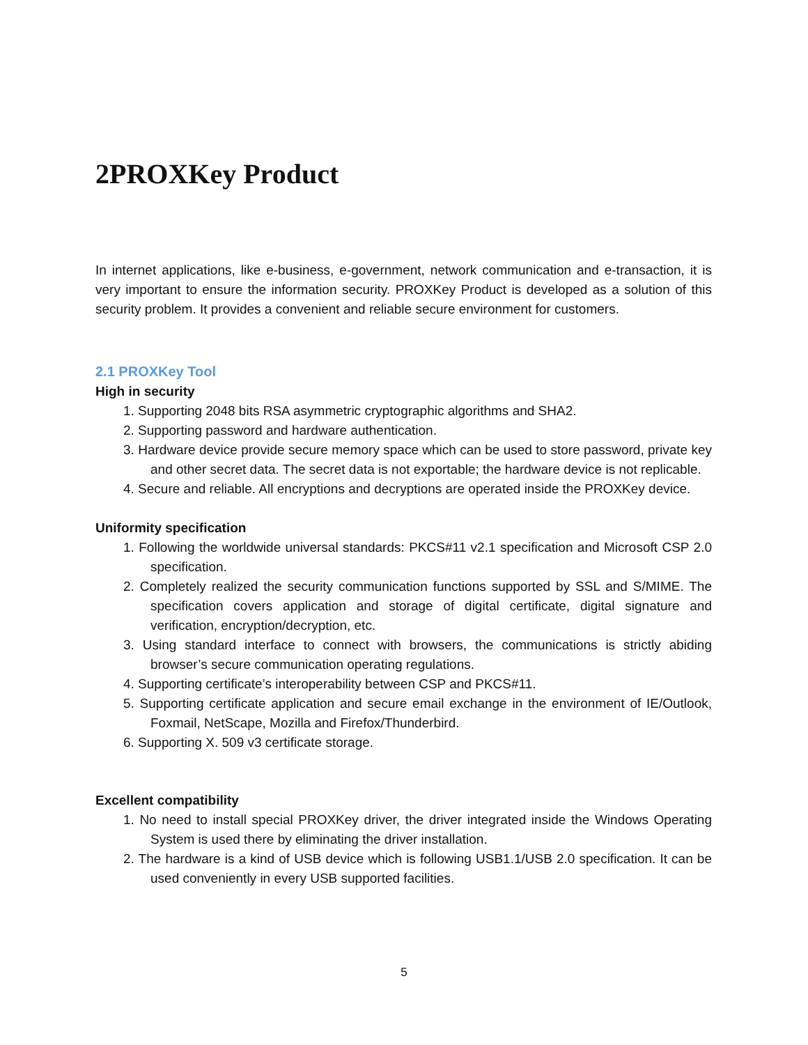2PROXKey Product
In internet applications, like e-business, e-government, network communication and e-transaction, it is very important to ensure the information security. PROXKey Product is developed as a solution of this security problem. It provides a convenient and reliable secure environment for customers.
2.1 PROXKey Tool
High in security
1. Supporting 2048 bits RSA asymmetric cryptographic algorithms and SHA2.
2. Supporting password and hardware authentication.
3. Hardware device provide secure memory space which can be used to store password, private key and other secret data. The secret data is not exportable; the hardware device is not replicable.
4. Secure and reliable. All encryptions and decryptions are operated inside the PROXKey device.
Uniformity specification
1. Following the worldwide universal standards: PKCS#11 v2.1 specification and Microsoft CSP 2.0 specification.
2. Completely realized the security communication functions supported by SSL and S/MIME. The specification covers application and storage of digital certificate, digital signature and verification, encryption/decryption, etc.
3. Using standard interface to connect with browsers, the communications is strictly abiding browser’s secure communication operating regulations.
4. Supporting certificate’s interoperability between CSP and PKCS#11.
5. Supporting certificate application and secure email exchange in the environment of IE/Outlook, Foxmail, NetScape, Mozilla and Firefox/Thunderbird.
6. Supporting X. 509 v3 certificate storage.
Excellent compatibility
1. No need to install special PROXKey driver, the driver integrated inside the Windows Operating System is used there by eliminating the driver installation.
2. The hardware is a kind of USB device which is following USB1.1/USB 2.0 specification. It can be used conveniently in every USB supported facilities.
5